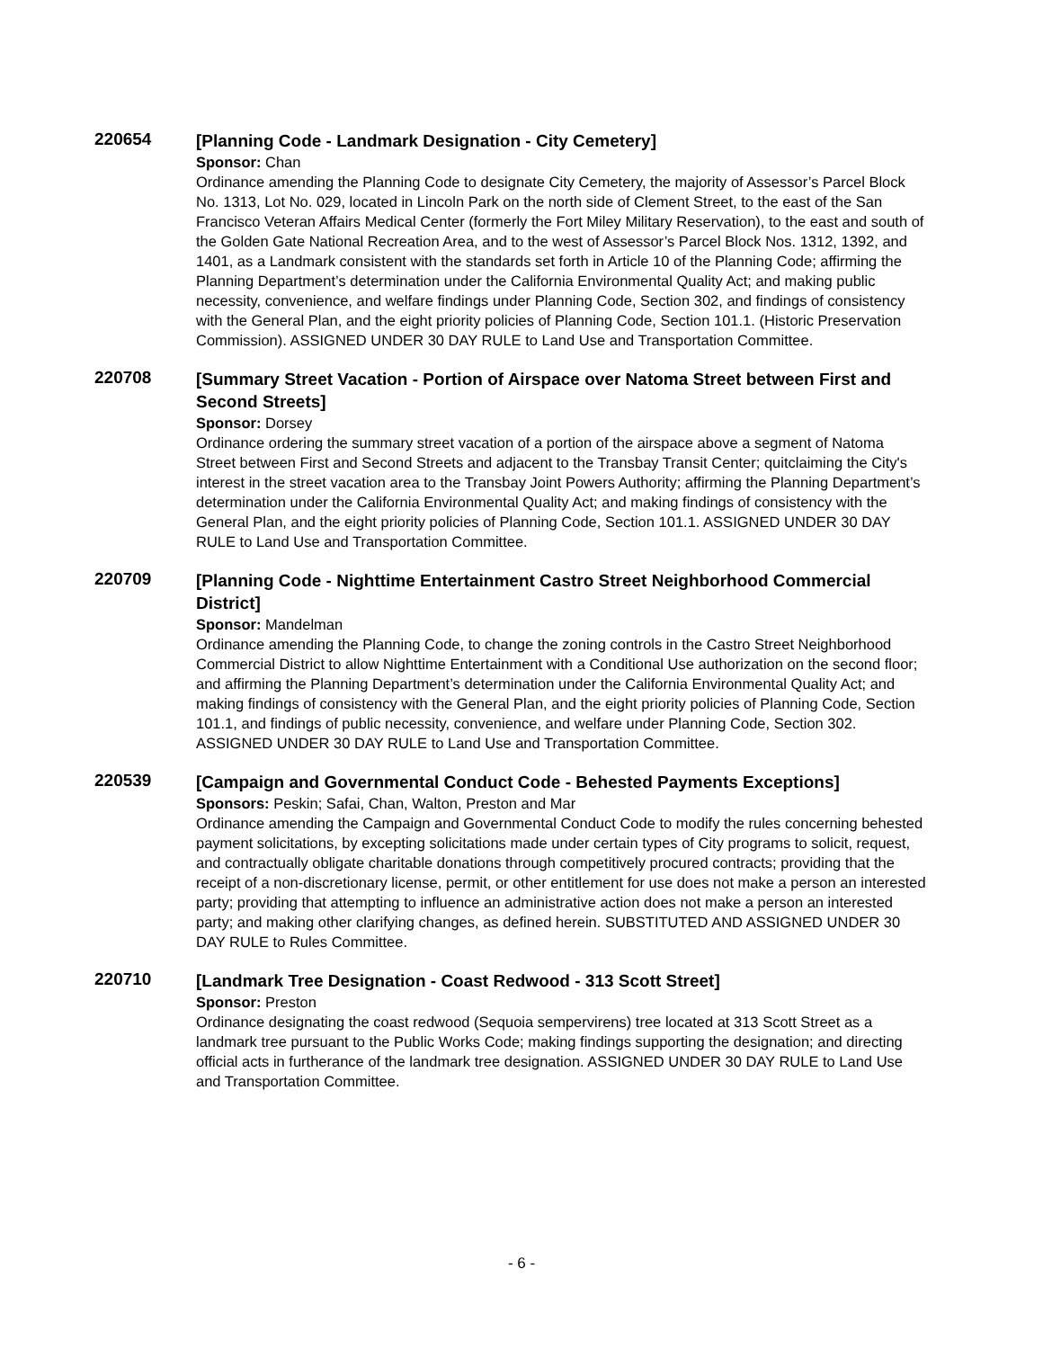220654
[Planning Code - Landmark Designation - City Cemetery]
Sponsor: Chan
Ordinance amending the Planning Code to designate City Cemetery, the majority of Assessor’s Parcel Block No. 1313, Lot No. 029, located in Lincoln Park on the north side of Clement Street, to the east of the San Francisco Veteran Affairs Medical Center (formerly the Fort Miley Military Reservation), to the east and south of the Golden Gate National Recreation Area, and to the west of Assessor’s Parcel Block Nos. 1312, 1392, and 1401, as a Landmark consistent with the standards set forth in Article 10 of the Planning Code; affirming the Planning Department’s determination under the California Environmental Quality Act; and making public necessity, convenience, and welfare findings under Planning Code, Section 302, and findings of consistency with the General Plan, and the eight priority policies of Planning Code, Section 101.1. (Historic Preservation Commission). ASSIGNED UNDER 30 DAY RULE to Land Use and Transportation Committee.
220708
[Summary Street Vacation - Portion of Airspace over Natoma Street between First and Second Streets]
Sponsor: Dorsey
Ordinance ordering the summary street vacation of a portion of the airspace above a segment of Natoma Street between First and Second Streets and adjacent to the Transbay Transit Center; quitclaiming the City's interest in the street vacation area to the Transbay Joint Powers Authority; affirming the Planning Department’s determination under the California Environmental Quality Act; and making findings of consistency with the General Plan, and the eight priority policies of Planning Code, Section 101.1. ASSIGNED UNDER 30 DAY RULE to Land Use and Transportation Committee.
220709
[Planning Code - Nighttime Entertainment Castro Street Neighborhood Commercial District]
Sponsor: Mandelman
Ordinance amending the Planning Code, to change the zoning controls in the Castro Street Neighborhood Commercial District to allow Nighttime Entertainment with a Conditional Use authorization on the second floor; and affirming the Planning Department’s determination under the California Environmental Quality Act; and making findings of consistency with the General Plan, and the eight priority policies of Planning Code, Section 101.1, and findings of public necessity, convenience, and welfare under Planning Code, Section 302. ASSIGNED UNDER 30 DAY RULE to Land Use and Transportation Committee.
220539
[Campaign and Governmental Conduct Code - Behested Payments Exceptions]
Sponsors: Peskin; Safai, Chan, Walton, Preston and Mar
Ordinance amending the Campaign and Governmental Conduct Code to modify the rules concerning behested payment solicitations, by excepting solicitations made under certain types of City programs to solicit, request, and contractually obligate charitable donations through competitively procured contracts; providing that the receipt of a non-discretionary license, permit, or other entitlement for use does not make a person an interested party; providing that attempting to influence an administrative action does not make a person an interested party; and making other clarifying changes, as defined herein. SUBSTITUTED AND ASSIGNED UNDER 30 DAY RULE to Rules Committee.
220710
[Landmark Tree Designation - Coast Redwood - 313 Scott Street]
Sponsor: Preston
Ordinance designating the coast redwood (Sequoia sempervirens) tree located at 313 Scott Street as a landmark tree pursuant to the Public Works Code; making findings supporting the designation; and directing official acts in furtherance of the landmark tree designation. ASSIGNED UNDER 30 DAY RULE to Land Use and Transportation Committee.
- 6 -